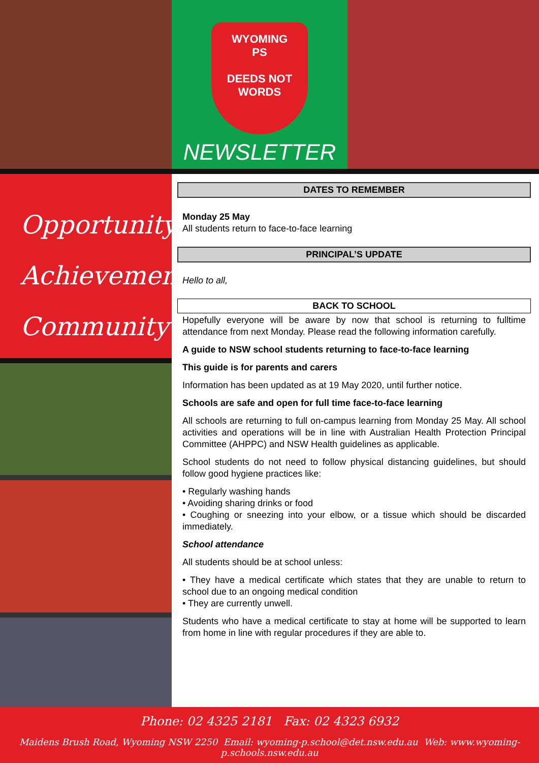WYOMING
PS
DEEDS NOT WORDS
NEWSLETTER
Opportunity,
Achievement,
Community
DATES TO REMEMBER
Monday 25 May
All students return to face-to-face learning
PRINCIPAL’S UPDATE
Hello to all,
BACK TO SCHOOL
Hopefully everyone will be aware by now that school is returning to fulltime attendance from next Monday. Please read the following information carefully.
A guide to NSW school students returning to face-to-face learning
This guide is for parents and carers
Information has been updated as at 19 May 2020, until further notice.
Schools are safe and open for full time face-to-face learning
All schools are returning to full on-campus learning from Monday 25 May. All school activities and operations will be in line with Australian Health Protection Principal Committee (AHPPC) and NSW Health guidelines as applicable.
School students do not need to follow physical distancing guidelines, but should follow good hygiene practices like:
• Regularly washing hands
• Avoiding sharing drinks or food
• Coughing or sneezing into your elbow, or a tissue which should be discarded immediately.
School attendance
All students should be at school unless:
• They have a medical certificate which states that they are unable to return to school due to an ongoing medical condition
• They are currently unwell.
Students who have a medical certificate to stay at home will be supported to learn from home in line with regular procedures if they are able to.
Phone: 02 4325 2181 Fax: 02 4323 6932
Maidens Brush Road, Wyoming NSW 2250 Email: wyoming-p.school@det.nsw.edu.au Web: www.wyoming-p.schools.nsw.edu.au